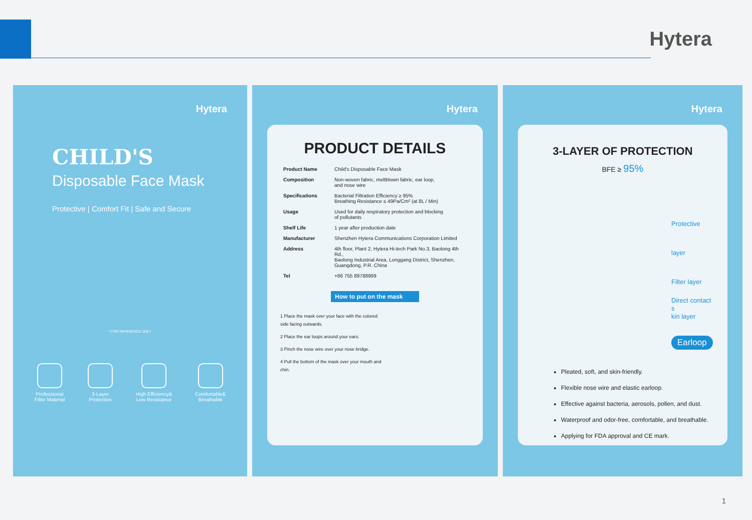Hytera
Hytera
CHILD'S
Disposable Face Mask
Protective | Comfort Fit | Safe and Secure
* FOR REFERENCE ONLY
Professional
Filter Material
3-Layer
Protection
High Efficiency&
Low Resistance
Comfortable&
Breathable
Hytera
PRODUCT DETAILS
| Product Name | Child's Disposable Face Mask |
| Composition | Non-woven fabric, meltblown fabric, ear loop, and nose wire |
| Specifications | Bacterial Filtration Efficiency ≥ 95% Breathing Resistance ≤ 49Pa/Cm² (at 8L / Min) |
| Usage | Used for daily respiratory protection and blocking of pollutants |
| Shelf Life | 1 year after production date |
| Manufacturer | Shenzhen Hytera Communications Corporation Limited |
| Address | 4th floor, Plant 2, Hytera Hi-tech Park No.3, Baolong 4th Rd., Baolong Industrial Area, Longgang District, Shenzhen, Guangdong, P.R. China |
| Tel | +86 755 89788999 |
How to put on the mask
1 Place the mask over your face with the colored side facing outwards.
2 Place the ear loops around your ears.
3 Pinch the nose wire over your nose bridge.
4 Pull the bottom of the mask over your mouth and chin.
Hytera
3-LAYER OF PROTECTION
BFE ≥ 95%
Protective layer
Filter layer
Direct contact s
kin layer
Earloop
Pleated, soft, and skin-friendly.
Flexible nose wire and elastic earloop.
Effective against bacteria, aerosols, pollen, and dust.
Waterproof and odor-free, comfortable, and breathable.
Applying for FDA approval and CE mark.
1